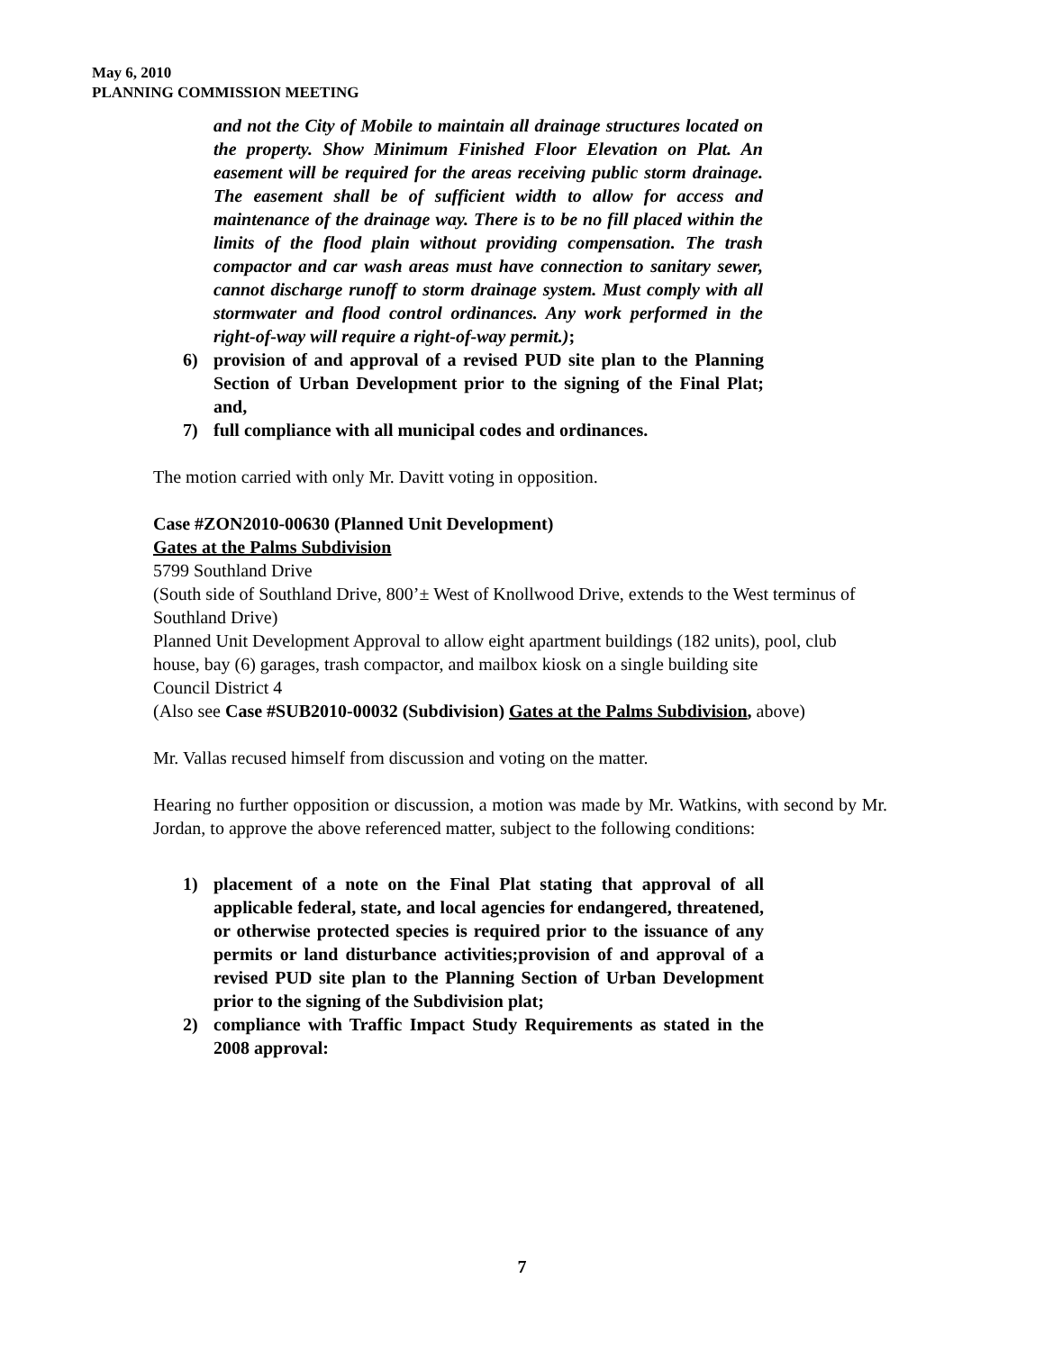May 6, 2010
PLANNING COMMISSION MEETING
and not the City of Mobile to maintain all drainage structures located on the property. Show Minimum Finished Floor Elevation on Plat. An easement will be required for the areas receiving public storm drainage. The easement shall be of sufficient width to allow for access and maintenance of the drainage way. There is to be no fill placed within the limits of the flood plain without providing compensation. The trash compactor and car wash areas must have connection to sanitary sewer, cannot discharge runoff to storm drainage system. Must comply with all stormwater and flood control ordinances. Any work performed in the right-of-way will require a right-of-way permit.);
6) provision of and approval of a revised PUD site plan to the Planning Section of Urban Development prior to the signing of the Final Plat; and,
7) full compliance with all municipal codes and ordinances.
The motion carried with only Mr. Davitt voting in opposition.
Case #ZON2010-00630 (Planned Unit Development)
Gates at the Palms Subdivision
5799 Southland Drive
(South side of Southland Drive, 800’± West of Knollwood Drive, extends to the West terminus of Southland Drive)
Planned Unit Development Approval to allow eight apartment buildings (182 units), pool, club house, bay (6) garages, trash compactor, and mailbox kiosk on a single building site
Council District 4
(Also see Case #SUB2010-00032 (Subdivision) Gates at the Palms Subdivision, above)
Mr. Vallas recused himself from discussion and voting on the matter.
Hearing no further opposition or discussion, a motion was made by Mr. Watkins, with second by Mr. Jordan, to approve the above referenced matter, subject to the following conditions:
1) placement of a note on the Final Plat stating that approval of all applicable federal, state, and local agencies for endangered, threatened, or otherwise protected species is required prior to the issuance of any permits or land disturbance activities;provision of and approval of a revised PUD site plan to the Planning Section of Urban Development prior to the signing of the Subdivision plat;
2) compliance with Traffic Impact Study Requirements as stated in the 2008 approval:
7